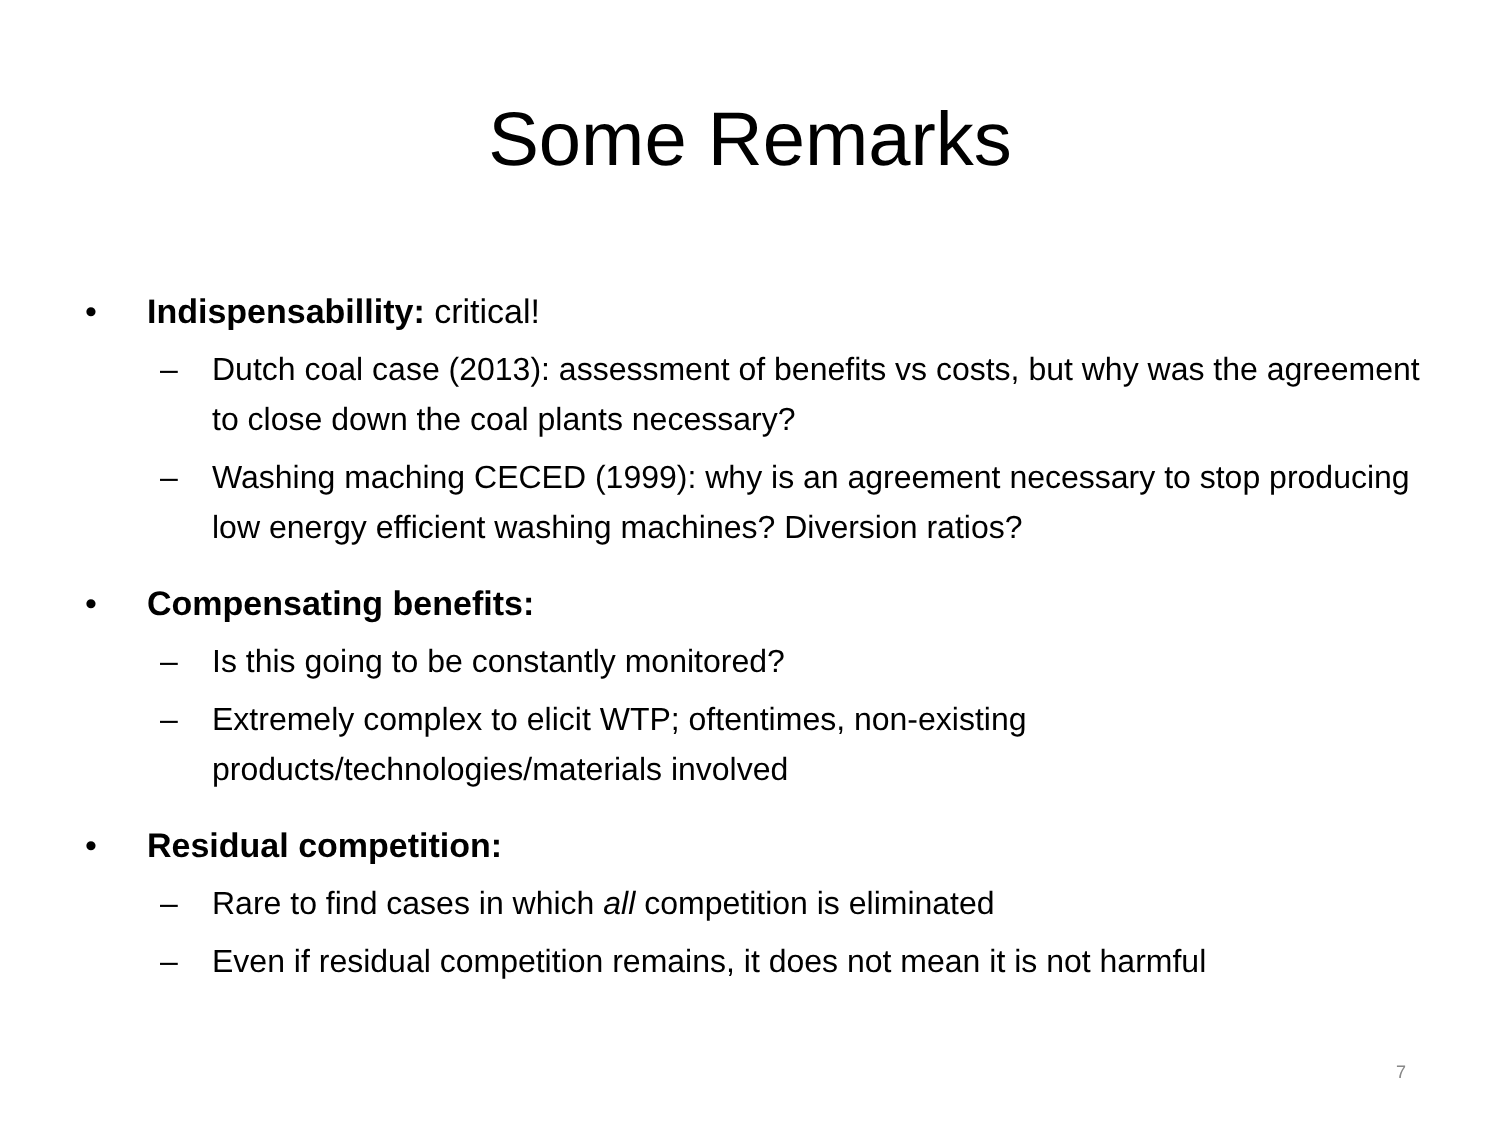Some Remarks
• Indispensabillity: critical!
– Dutch coal case (2013): assessment of benefits vs costs, but why was the agreement to close down the coal plants necessary?
– Washing maching CECED (1999): why is an agreement necessary to stop producing low energy efficient washing machines? Diversion ratios?
• Compensating benefits:
– Is this going to be constantly monitored?
– Extremely complex to elicit WTP; oftentimes, non-existing products/technologies/materials involved
• Residual competition:
– Rare to find cases in which all competition is eliminated
– Even if residual competition remains, it does not mean it is not harmful
7